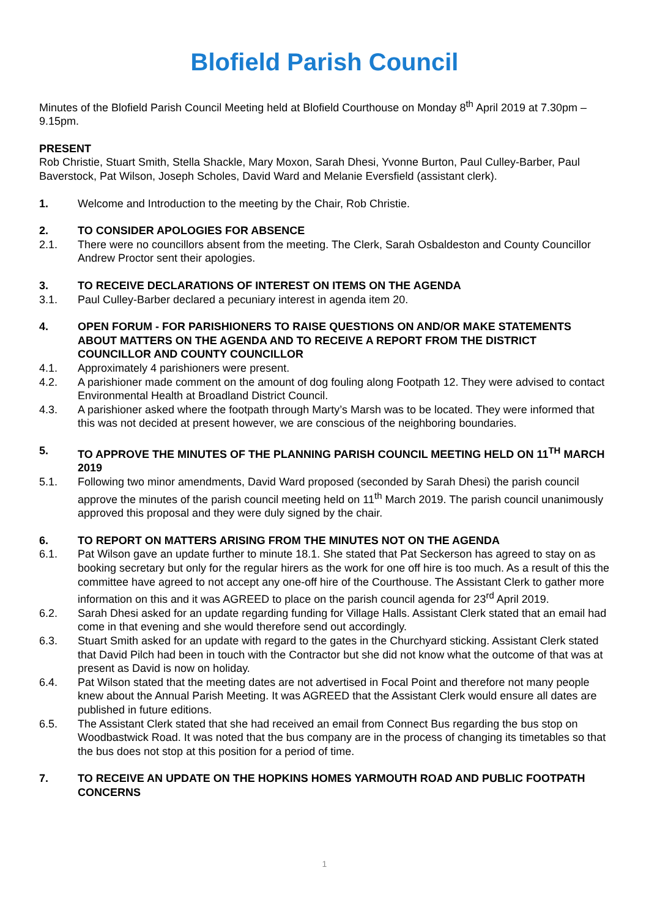Blofield Parish Council
Minutes of the Blofield Parish Council Meeting held at Blofield Courthouse on Monday 8<sup>th</sup> April 2019 at 7.30pm – 9.15pm.
PRESENT
Rob Christie, Stuart Smith, Stella Shackle, Mary Moxon, Sarah Dhesi, Yvonne Burton, Paul Culley-Barber, Paul Baverstock, Pat Wilson, Joseph Scholes, David Ward and Melanie Eversfield (assistant clerk).
1. Welcome and Introduction to the meeting by the Chair, Rob Christie.
2. TO CONSIDER APOLOGIES FOR ABSENCE
2.1. There were no councillors absent from the meeting. The Clerk, Sarah Osbaldeston and County Councillor Andrew Proctor sent their apologies.
3. TO RECEIVE DECLARATIONS OF INTEREST ON ITEMS ON THE AGENDA
3.1. Paul Culley-Barber declared a pecuniary interest in agenda item 20.
4. OPEN FORUM - FOR PARISHIONERS TO RAISE QUESTIONS ON AND/OR MAKE STATEMENTS ABOUT MATTERS ON THE AGENDA AND TO RECEIVE A REPORT FROM THE DISTRICT COUNCILLOR AND COUNTY COUNCILLOR
4.1. Approximately 4 parishioners were present.
4.2. A parishioner made comment on the amount of dog fouling along Footpath 12. They were advised to contact Environmental Health at Broadland District Council.
4.3. A parishioner asked where the footpath through Marty’s Marsh was to be located. They were informed that this was not decided at present however, we are conscious of the neighboring boundaries.
5. TO APPROVE THE MINUTES OF THE PLANNING PARISH COUNCIL MEETING HELD ON 11<sup>TH</sup> MARCH 2019
5.1. Following two minor amendments, David Ward proposed (seconded by Sarah Dhesi) the parish council approve the minutes of the parish council meeting held on 11<sup>th</sup> March 2019. The parish council unanimously approved this proposal and they were duly signed by the chair.
6. TO REPORT ON MATTERS ARISING FROM THE MINUTES NOT ON THE AGENDA
6.1. Pat Wilson gave an update further to minute 18.1. She stated that Pat Seckerson has agreed to stay on as booking secretary but only for the regular hirers as the work for one off hire is too much. As a result of this the committee have agreed to not accept any one-off hire of the Courthouse. The Assistant Clerk to gather more information on this and it was AGREED to place on the parish council agenda for 23<sup>rd</sup> April 2019.
6.2. Sarah Dhesi asked for an update regarding funding for Village Halls. Assistant Clerk stated that an email had come in that evening and she would therefore send out accordingly.
6.3. Stuart Smith asked for an update with regard to the gates in the Churchyard sticking. Assistant Clerk stated that David Pilch had been in touch with the Contractor but she did not know what the outcome of that was at present as David is now on holiday.
6.4. Pat Wilson stated that the meeting dates are not advertised in Focal Point and therefore not many people knew about the Annual Parish Meeting. It was AGREED that the Assistant Clerk would ensure all dates are published in future editions.
6.5. The Assistant Clerk stated that she had received an email from Connect Bus regarding the bus stop on Woodbastwick Road. It was noted that the bus company are in the process of changing its timetables so that the bus does not stop at this position for a period of time.
7. TO RECEIVE AN UPDATE ON THE HOPKINS HOMES YARMOUTH ROAD AND PUBLIC FOOTPATH CONCERNS
1